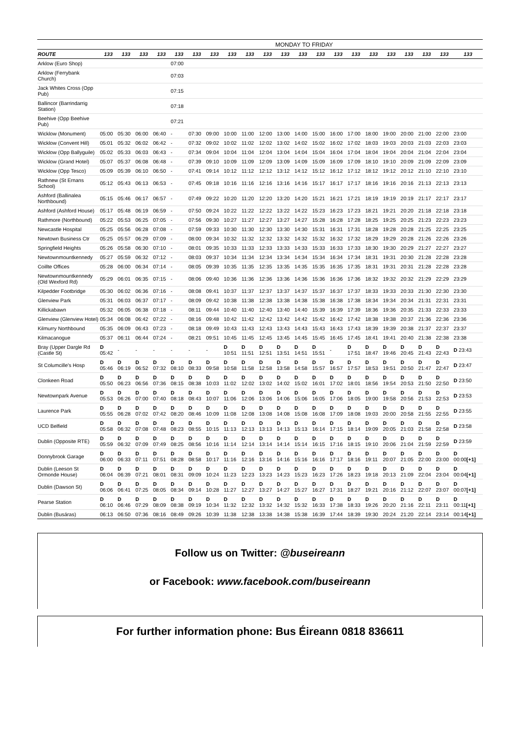MONDAY TO FRIDAY
| ROUTE | 133 | 133 | 133 | 133 | 133 | 133 | 133 | 133 | 133 | 133 | 133 | 133 | 133 | 133 | 133 | 133 | 133 | 133 | 133 | 133 | 133 |
| --- | --- | --- | --- | --- | --- | --- | --- | --- | --- | --- | --- | --- | --- | --- | --- | --- | --- | --- | --- | --- | --- |
| Arklow (Euro Shop) | | | | | 07:00 | | | | | | | | | | | | | | | | |
| Arklow (Ferrybank Church) | | | | | 07:03 | | | | | | | | | | | | | | | | |
| Jack Whites Cross (Opp Pub) | | | | | 07:15 | | | | | | | | | | | | | | | | |
| Ballincor (Barrindarrig Station) | | | | | 07:18 | | | | | | | | | | | | | | | | |
| Beehive (Opp Beehive Pub) | | | | | 07:21 | | | | | | | | | | | | | | | | |
| Wicklow (Monument) | 05:00 | 05:30 | 06:00 | 06:40 | - | 07:30 | 09:00 | 10:00 | 11:00 | 12:00 | 13:00 | 14:00 | 15:00 | 16:00 | 17:00 | 18:00 | 19:00 | 20:00 | 21:00 | 22:00 | 23:00 |
| Wicklow (Convent Hill) | 05:01 | 05:32 | 06:02 | 06:42 | - | 07:32 | 09:02 | 10:02 | 11:02 | 12:02 | 13:02 | 14:02 | 15:02 | 16:02 | 17:02 | 18:03 | 19:03 | 20:03 | 21:03 | 22:03 | 23:03 |
| Wicklow (Opp Ballyguile) | 05:02 | 05:33 | 06:03 | 06:43 | - | 07:34 | 09:04 | 10:04 | 11:04 | 12:04 | 13:04 | 14:04 | 15:04 | 16:04 | 17:04 | 18:04 | 19:04 | 20:04 | 21:04 | 22:04 | 23:04 |
| Wicklow (Grand Hotel) | 05:07 | 05:37 | 06:08 | 06:48 | - | 07:39 | 09:10 | 10:09 | 11:09 | 12:09 | 13:09 | 14:09 | 15:09 | 16:09 | 17:09 | 18:10 | 19:10 | 20:09 | 21:09 | 22:09 | 23:09 |
| Wicklow (Opp Tesco) | 05:09 | 05:39 | 06:10 | 06:50 | - | 07:41 | 09:14 | 10:12 | 11:12 | 12:12 | 13:12 | 14:12 | 15:12 | 16:12 | 17:12 | 18:12 | 19:12 | 20:12 | 21:10 | 22:10 | 23:10 |
| Rathnew (St Ernans School) | 05:12 | 05:43 | 06:13 | 06:53 | - | 07:45 | 09:18 | 10:16 | 11:16 | 12:16 | 13:16 | 14:16 | 15:17 | 16:17 | 17:17 | 18:16 | 19:16 | 20:16 | 21:13 | 22:13 | 23:13 |
| Ashford (Ballinalea Northbound) | 05:15 | 05:46 | 06:17 | 06:57 | - | 07:49 | 09:22 | 10:20 | 11:20 | 12:20 | 13:20 | 14:20 | 15:21 | 16:21 | 17:21 | 18:19 | 19:19 | 20:19 | 21:17 | 22:17 | 23:17 |
| Ashford (Ashford House) | 05:17 | 05:48 | 06:19 | 06:59 | - | 07:50 | 09:24 | 10:22 | 11:22 | 12:22 | 13:22 | 14:22 | 15:23 | 16:23 | 17:23 | 18:21 | 19:21 | 20:20 | 21:18 | 22:18 | 23:18 |
| Rathmore (Northbound) | 05:22 | 05:53 | 06:25 | 07:05 | - | 07:56 | 09:30 | 10:27 | 11:27 | 12:27 | 13:27 | 14:27 | 15:28 | 16:28 | 17:28 | 18:25 | 19:25 | 20:25 | 21:23 | 22:23 | 23:23 |
| Newcastle Hospital | 05:25 | 05:56 | 06:28 | 07:08 | - | 07:59 | 09:33 | 10:30 | 11:30 | 12:30 | 13:30 | 14:30 | 15:31 | 16:31 | 17:31 | 18:28 | 19:28 | 20:28 | 21:25 | 22:25 | 23:25 |
| Newtown Business Ctr | 05:25 | 05:57 | 06:29 | 07:09 | - | 08:00 | 09:34 | 10:32 | 11:32 | 12:32 | 13:32 | 14:32 | 15:32 | 16:32 | 17:32 | 18:29 | 19:29 | 20:28 | 21:26 | 22:26 | 23:26 |
| Springfield Heights | 05:26 | 05:58 | 06:30 | 07:10 | - | 08:01 | 09:35 | 10:33 | 11:33 | 12:33 | 13:33 | 14:33 | 15:33 | 16:33 | 17:33 | 18:30 | 19:30 | 20:29 | 21:27 | 22:27 | 23:27 |
| Newtownmountkennedy | 05:27 | 05:59 | 06:32 | 07:12 | - | 08:03 | 09:37 | 10:34 | 11:34 | 12:34 | 13:34 | 14:34 | 15:34 | 16:34 | 17:34 | 18:31 | 19:31 | 20:30 | 21:28 | 22:28 | 23:28 |
| Coillte Offices | 05:28 | 06:00 | 06:34 | 07:14 | - | 08:05 | 09:39 | 10:35 | 11:35 | 12:35 | 13:35 | 14:35 | 15:35 | 16:35 | 17:35 | 18:31 | 19:31 | 20:31 | 21:28 | 22:28 | 23:28 |
| Newtownmountkennedy (Old Wexford Rd) | 05:29 | 06:01 | 06:35 | 07:15 | - | 08:06 | 09:40 | 10:36 | 11:36 | 12:36 | 13:36 | 14:36 | 15:36 | 16:36 | 17:36 | 18:32 | 19:32 | 20:32 | 21:29 | 22:29 | 23:29 |
| Kilpedder Footbridge | 05:30 | 06:02 | 06:36 | 07:16 | - | 08:08 | 09:41 | 10:37 | 11:37 | 12:37 | 13:37 | 14:37 | 15:37 | 16:37 | 17:37 | 18:33 | 19:33 | 20:33 | 21:30 | 22:30 | 23:30 |
| Glenview Park | 05:31 | 06:03 | 06:37 | 07:17 | - | 08:09 | 09:42 | 10:38 | 11:38 | 12:38 | 13:38 | 14:38 | 15:38 | 16:38 | 17:38 | 18:34 | 19:34 | 20:34 | 21:31 | 22:31 | 23:31 |
| Killickabawn | 05:32 | 06:05 | 06:38 | 07:18 | - | 08:11 | 09:44 | 10:40 | 11:40 | 12:40 | 13:40 | 14:40 | 15:39 | 16:39 | 17:39 | 18:36 | 19:36 | 20:35 | 21:33 | 22:33 | 23:33 |
| Glenview (Glenview Hotel) | 05:34 | 06:08 | 06:42 | 07:22 | - | 08:16 | 09:48 | 10:42 | 11:42 | 12:42 | 13:42 | 14:42 | 15:42 | 16:42 | 17:42 | 18:38 | 19:38 | 20:37 | 21:36 | 22:36 | 23:36 |
| Kilmurry Northbound | 05:35 | 06:09 | 06:43 | 07:23 | - | 08:18 | 09:49 | 10:43 | 11:43 | 12:43 | 13:43 | 14:43 | 15:43 | 16:43 | 17:43 | 18:39 | 19:39 | 20:38 | 21:37 | 22:37 | 23:37 |
| Kilmacanogue | 05:37 | 06:11 | 06:44 | 07:24 | - | 08:21 | 09:51 | 10:45 | 11:45 | 12:45 | 13:45 | 14:45 | 15:45 | 16:45 | 17:45 | 18:41 | 19:41 | 20:40 | 21:38 | 22:38 | 23:38 |
| Bray (Upper Dargle Rd (Castle St) | D 05:42 | - | - | - | - | - | - | D 10:51 | D 11:51 | D 12:51 | D 13:51 | D 14:51 | D 15:51 | - | D 17:51 | D 18:47 | D 19:46 | D 20:45 | D 21:43 | D 22:43 | D 23:43 |
| St Columcille's Hosp | D 05:46 | D 06:19 | D 06:52 | D 07:32 | D 08:10 | D 08:33 | D 09:58 | D 10:58 | D 11:58 | D 12:58 | D 13:58 | D 14:58 | D 15:57 | D 16:57 | D 17:57 | D 18:53 | D 19:51 | D 20:50 | D 21:47 | D 22:47 | D 23:47 |
| Clonkeen Road | D 05:50 | D 06:23 | D 06:56 | D 07:36 | D 08:15 | D 08:38 | D 10:03 | D 11:02 | D 12:02 | D 13:02 | D 14:02 | D 15:02 | D 16:01 | D 17:02 | D 18:01 | D 18:56 | D 19:54 | D 20:53 | D 21:50 | D 22:50 | D 23:50 |
| Newtownpark Avenue | D 05:53 | D 06:26 | D 07:00 | D 07:40 | D 08:18 | D 08:43 | D 10:07 | D 11:06 | D 12:06 | D 13:06 | D 14:06 | D 15:06 | D 16:05 | D 17:06 | D 18:05 | D 19:00 | D 19:58 | D 20:56 | D 21:53 | D 22:53 | D 23:53 |
| Laurence Park | D 05:55 | D 06:28 | D 07:02 | D 07:42 | D 08:20 | D 08:46 | D 10:09 | D 11:08 | D 12:08 | D 13:08 | D 14:08 | D 15:08 | D 16:08 | D 17:09 | D 18:08 | D 19:03 | D 20:00 | D 20:58 | D 21:55 | D 22:55 | D 23:55 |
| UCD Belfield | D 05:58 | D 06:32 | D 07:08 | D 07:48 | D 08:23 | D 08:55 | D 10:15 | D 11:13 | D 12:13 | D 13:13 | D 14:13 | D 15:13 | D 16:14 | D 17:15 | D 18:14 | D 19:09 | D 20:05 | D 21:03 | D 21:58 | D 22:58 | D 23:58 |
| Dublin (Opposite RTE) | D 05:59 | D 06:32 | D 07:09 | D 07:49 | D 08:25 | D 08:56 | D 10:16 | D 11:14 | D 12:14 | D 13:14 | D 14:14 | D 15:14 | D 16:15 | D 17:16 | D 18:15 | D 19:10 | D 20:06 | D 21:04 | D 21:59 | D 22:59 | D 23:59 |
| Donnybrook Garage | D 06:00 | D 06:33 | D 07:11 | D 07:51 | D 08:28 | D 08:58 | D 10:17 | D 11:16 | D 12:16 | D 13:16 | D 14:16 | D 15:16 | D 16:16 | D 17:17 | D 18:16 | D 19:11 | D 20:07 | D 21:05 | D 22:00 | D 23:00 | D 00:00 [+1] |
| Dublin (Leeson St Ormonde House) | D 06:04 | D 06:39 | D 07:21 | D 08:01 | D 08:31 | D 09:09 | D 10:24 | D 11:23 | D 12:23 | D 13:23 | D 14:23 | D 15:23 | D 16:23 | D 17:26 | D 18:23 | D 19:18 | D 20:13 | D 21:09 | D 22:04 | D 23:04 | D 00:04 [+1] |
| Dublin (Dawson St) | D 06:06 | D 06:41 | D 07:25 | D 08:05 | D 08:34 | D 09:14 | D 10:28 | D 11:27 | D 12:27 | D 13:27 | D 14:27 | D 15:27 | D 16:27 | D 17:31 | D 18:27 | D 19:21 | D 20:16 | D 21:12 | D 22:07 | D 23:07 | D 00:07 [+1] |
| Pearse Station | D 06:10 | D 06:46 | D 07:29 | D 08:09 | D 08:38 | D 09:19 | D 10:34 | D 11:32 | D 12:32 | D 13:32 | D 14:32 | D 15:32 | D 16:33 | D 17:38 | D 18:33 | D 19:26 | D 20:20 | D 21:16 | D 22:11 | D 23:11 | D 00:11 [+1] |
| Dublin (Busáras) | 06:13 | 06:50 | 07:36 | 08:16 | 08:49 | 09:26 | 10:39 | 11:38 | 12:38 | 13:38 | 14:38 | 15:38 | 16:39 | 17:44 | 18:39 | 19:30 | 20:24 | 21:20 | 22:14 | 23:14 | 00:14 [+1] |
Follow us on Twitter: @buseireann
or Facebook: www.facebook.com/buseireann
For further information phone: Bus Éireann 0818 836611